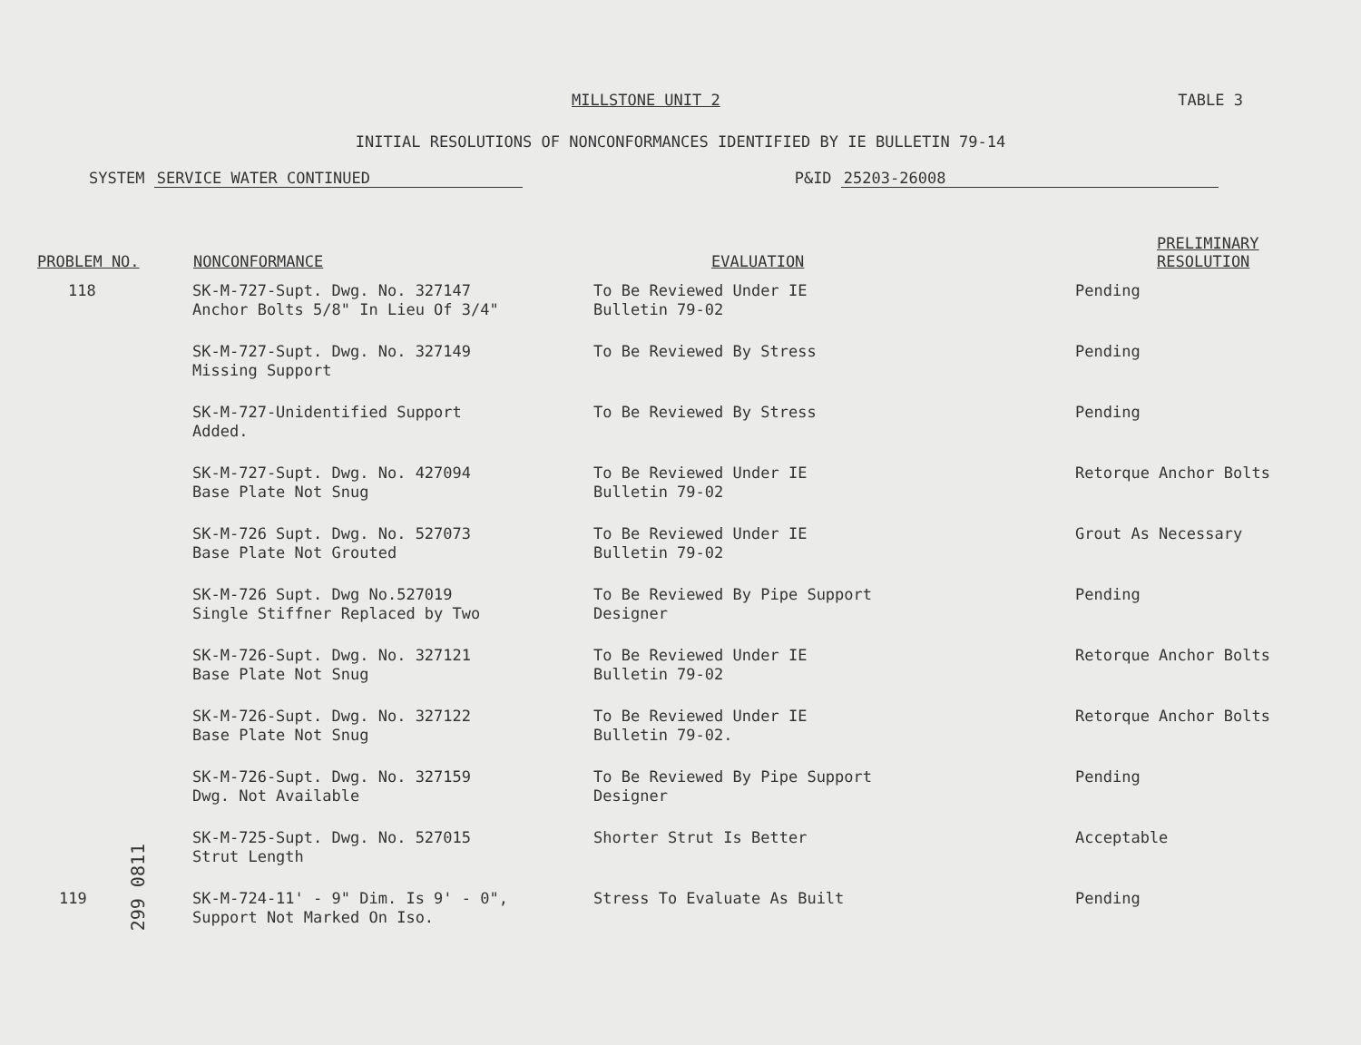MILLSTONE UNIT 2 TABLE 3
INITIAL RESOLUTIONS OF NONCONFORMANCES IDENTIFIED BY IE BULLETIN 79-14
SYSTEM SERVICE WATER CONTINUED P&ID 25203-26008
| PROBLEM NO. | NONCONFORMANCE | EVALUATION | PRELIMINARY RESOLUTION |
| --- | --- | --- | --- |
| 118 | SK-M-727-Supt. Dwg. No. 327147 Anchor Bolts 5/8" In Lieu Of 3/4" | To Be Reviewed Under IE Bulletin 79-02 | Pending |
| | SK-M-727-Supt. Dwg. No. 327149 Missing Support | To Be Reviewed By Stress | Pending |
| | SK-M-727-Unidentified Support Added. | To Be Reviewed By Stress | Pending |
| | SK-M-727-Supt. Dwg. No. 427094 Base Plate Not Snug | To Be Reviewed Under IE Bulletin 79-02 | Retorque Anchor Bolts |
| | SK-M-726 Supt. Dwg. No. 527073 Base Plate Not Grouted | To Be Reviewed Under IE Bulletin 79-02 | Grout As Necessary |
| | SK-M-726 Supt. Dwg No.527019 Single Stiffner Replaced by Two | To Be Reviewed By Pipe Support Designer | Pending |
| | SK-M-726-Supt. Dwg. No. 327121 Base Plate Not Snug | To Be Reviewed Under IE Bulletin 79-02 | Retorque Anchor Bolts |
| | SK-M-726-Supt. Dwg. No. 327122 Base Plate Not Snug | To Be Reviewed Under IE Bulletin 79-02. | Retorque Anchor Bolts |
| | SK-M-726-Supt. Dwg. No. 327159 Dwg. Not Available | To Be Reviewed By Pipe Support Designer | Pending |
| | SK-M-725-Supt. Dwg. No. 527015 Strut Length | Shorter Strut Is Better | Acceptable |
| 119 | SK-M-724-11' - 9" Dim. Is 9' - 0", Support Not Marked On Iso. | Stress To Evaluate As Built | Pending |
299 0811